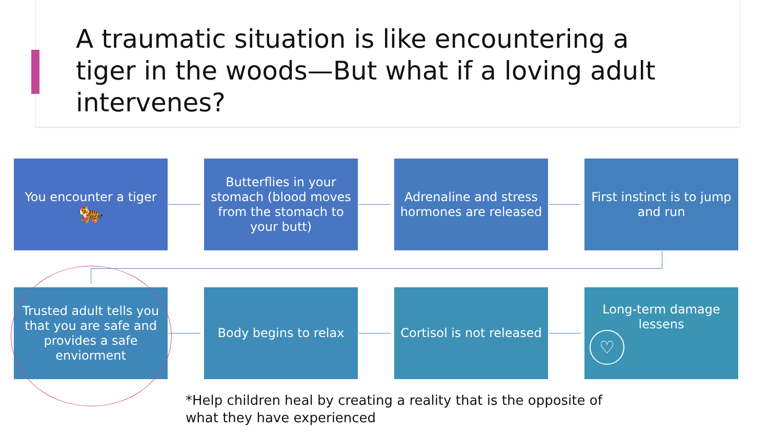A traumatic situation is like encountering a tiger in the woods—But what if a loving adult intervenes?
You encounter a tiger
🐅
Butterflies in your stomach (blood moves from the stomach to your butt)
Adrenaline and stress hormones are released
First instinct is to jump and run
Trusted adult tells you that you are safe and provides a safe enviorment
Body begins to relax Cortisol is not released
Long-term damage lessens
♡
*Help children heal by creating a reality that is the opposite of
what they have experienced